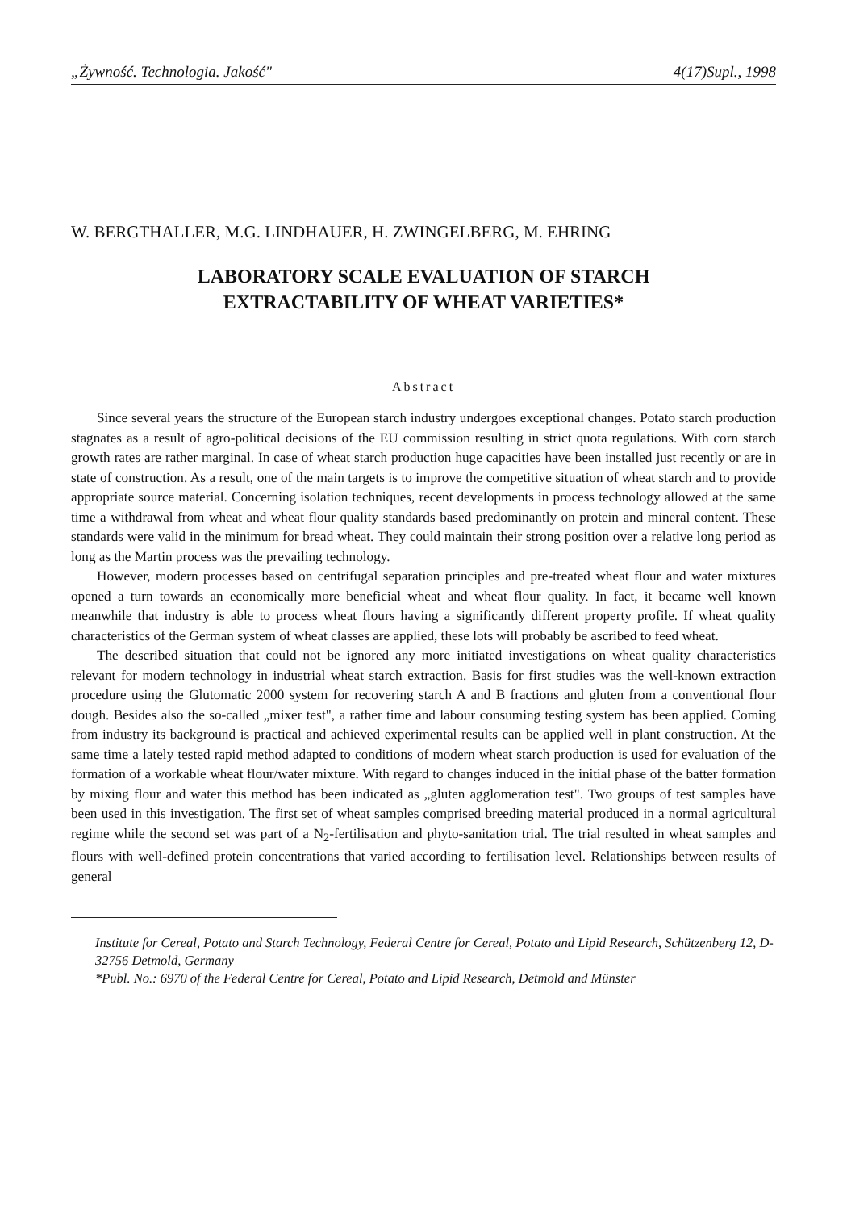„Żywność. Technologia. Jakość" 4(17)Supl., 1998
W. BERGTHALLER, M.G. LINDHAUER, H. ZWINGELBERG, M. EHRING
LABORATORY SCALE EVALUATION OF STARCH
EXTRACTABILITY OF WHEAT VARIETIES*
Abstract
Since several years the structure of the European starch industry undergoes exceptional changes. Potato starch production stagnates as a result of agro-political decisions of the EU commission resulting in strict quota regulations. With corn starch growth rates are rather marginal. In case of wheat starch production huge capacities have been installed just recently or are in state of construction. As a result, one of the main targets is to improve the competitive situation of wheat starch and to provide appropriate source material. Concerning isolation techniques, recent developments in process technology allowed at the same time a withdrawal from wheat and wheat flour quality standards based predominantly on protein and mineral content. These standards were valid in the minimum for bread wheat. They could maintain their strong position over a relative long period as long as the Martin process was the prevailing technology.
However, modern processes based on centrifugal separation principles and pre-treated wheat flour and water mixtures opened a turn towards an economically more beneficial wheat and wheat flour quality. In fact, it became well known meanwhile that industry is able to process wheat flours having a significantly different property profile. If wheat quality characteristics of the German system of wheat classes are applied, these lots will probably be ascribed to feed wheat.
The described situation that could not be ignored any more initiated investigations on wheat quality characteristics relevant for modern technology in industrial wheat starch extraction. Basis for first studies was the well-known extraction procedure using the Glutomatic 2000 system for recovering starch A and B fractions and gluten from a conventional flour dough. Besides also the so-called „mixer test", a rather time and labour consuming testing system has been applied. Coming from industry its background is practical and achieved experimental results can be applied well in plant construction. At the same time a lately tested rapid method adapted to conditions of modern wheat starch production is used for evaluation of the formation of a workable wheat flour/water mixture. With regard to changes induced in the initial phase of the batter formation by mixing flour and water this method has been indicated as „gluten agglomeration test". Two groups of test samples have been used in this investigation. The first set of wheat samples comprised breeding material produced in a normal agricultural regime while the second set was part of a N<sub>2</sub>-fertilisation and phyto-sanitation trial. The trial resulted in wheat samples and flours with well-defined protein concentrations that varied according to fertilisation level. Relationships between results of general
Institute for Cereal, Potato and Starch Technology, Federal Centre for Cereal, Potato and Lipid Research, Schützenberg 12, D-32756 Detmold, Germany
*Publ. No.: 6970 of the Federal Centre for Cereal, Potato and Lipid Research, Detmold and Münster